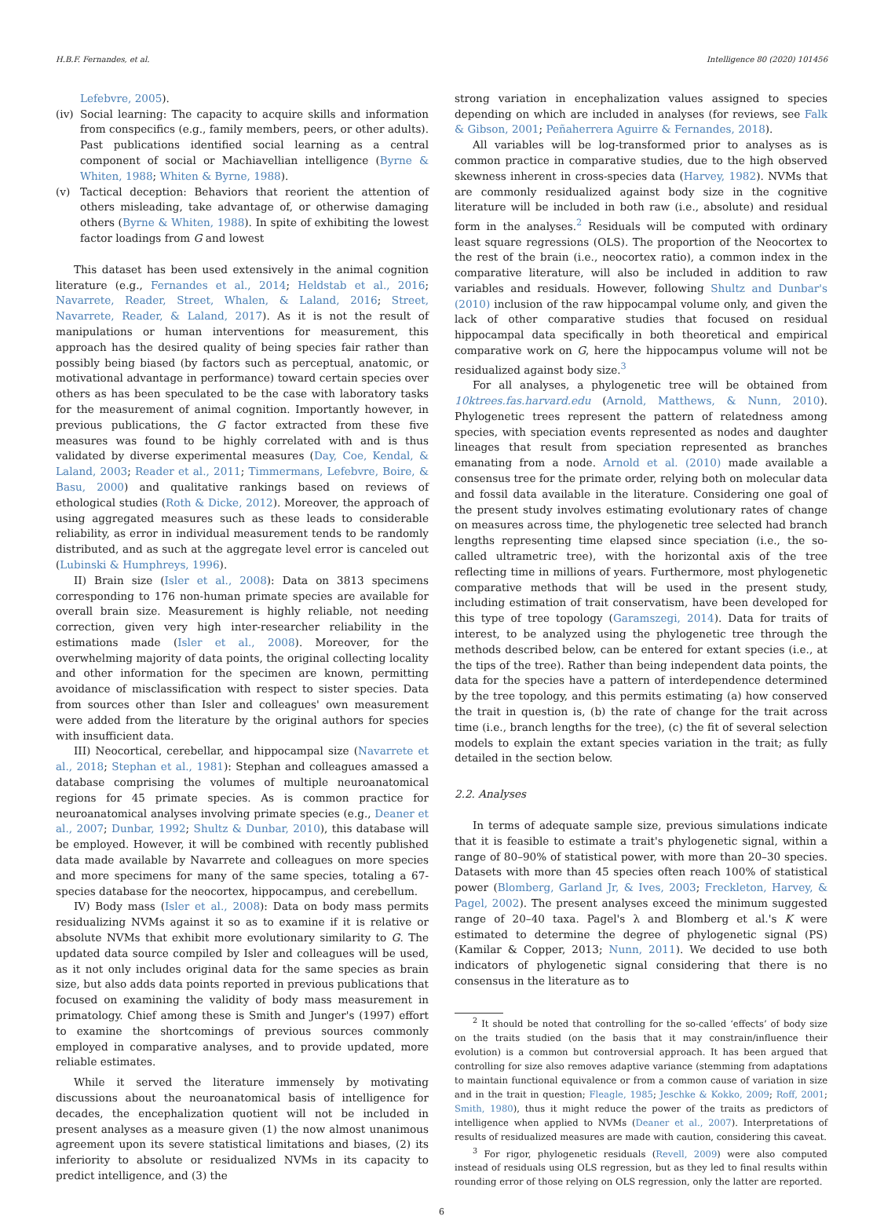H.B.F. Fernandes, et al. Intelligence 80 (2020) 101456
Lefebvre, 2005).
(iv) Social learning: The capacity to acquire skills and information from conspecifics (e.g., family members, peers, or other adults). Past publications identified social learning as a central component of social or Machiavellian intelligence (Byrne & Whiten, 1988; Whiten & Byrne, 1988).
(v) Tactical deception: Behaviors that reorient the attention of others misleading, take advantage of, or otherwise damaging others (Byrne & Whiten, 1988). In spite of exhibiting the lowest factor loadings from G and lowest
This dataset has been used extensively in the animal cognition literature (e.g., Fernandes et al., 2014; Heldstab et al., 2016; Navarrete, Reader, Street, Whalen, & Laland, 2016; Street, Navarrete, Reader, & Laland, 2017). As it is not the result of manipulations or human interventions for measurement, this approach has the desired quality of being species fair rather than possibly being biased (by factors such as perceptual, anatomic, or motivational advantage in performance) toward certain species over others as has been speculated to be the case with laboratory tasks for the measurement of animal cognition. Importantly however, in previous publications, the G factor extracted from these five measures was found to be highly correlated with and is thus validated by diverse experimental measures (Day, Coe, Kendal, & Laland, 2003; Reader et al., 2011; Timmermans, Lefebvre, Boire, & Basu, 2000) and qualitative rankings based on reviews of ethological studies (Roth & Dicke, 2012). Moreover, the approach of using aggregated measures such as these leads to considerable reliability, as error in individual measurement tends to be randomly distributed, and as such at the aggregate level error is canceled out (Lubinski & Humphreys, 1996).
II) Brain size (Isler et al., 2008): Data on 3813 specimens corresponding to 176 non-human primate species are available for overall brain size. Measurement is highly reliable, not needing correction, given very high inter-researcher reliability in the estimations made (Isler et al., 2008). Moreover, for the overwhelming majority of data points, the original collecting locality and other information for the specimen are known, permitting avoidance of misclassification with respect to sister species. Data from sources other than Isler and colleagues' own measurement were added from the literature by the original authors for species with insufficient data.
III) Neocortical, cerebellar, and hippocampal size (Navarrete et al., 2018; Stephan et al., 1981): Stephan and colleagues amassed a database comprising the volumes of multiple neuroanatomical regions for 45 primate species. As is common practice for neuroanatomical analyses involving primate species (e.g., Deaner et al., 2007; Dunbar, 1992; Shultz & Dunbar, 2010), this database will be employed. However, it will be combined with recently published data made available by Navarrete and colleagues on more species and more specimens for many of the same species, totaling a 67-species database for the neocortex, hippocampus, and cerebellum.
IV) Body mass (Isler et al., 2008): Data on body mass permits residualizing NVMs against it so as to examine if it is relative or absolute NVMs that exhibit more evolutionary similarity to G. The updated data source compiled by Isler and colleagues will be used, as it not only includes original data for the same species as brain size, but also adds data points reported in previous publications that focused on examining the validity of body mass measurement in primatology. Chief among these is Smith and Junger's (1997) effort to examine the shortcomings of previous sources commonly employed in comparative analyses, and to provide updated, more reliable estimates.
While it served the literature immensely by motivating discussions about the neuroanatomical basis of intelligence for decades, the encephalization quotient will not be included in present analyses as a measure given (1) the now almost unanimous agreement upon its severe statistical limitations and biases, (2) its inferiority to absolute or residualized NVMs in its capacity to predict intelligence, and (3) the
strong variation in encephalization values assigned to species depending on which are included in analyses (for reviews, see Falk & Gibson, 2001; Peñaherrera Aguirre & Fernandes, 2018).
All variables will be log-transformed prior to analyses as is common practice in comparative studies, due to the high observed skewness inherent in cross-species data (Harvey, 1982). NVMs that are commonly residualized against body size in the cognitive literature will be included in both raw (i.e., absolute) and residual form in the analyses.<sup>2</sup> Residuals will be computed with ordinary least square regressions (OLS). The proportion of the Neocortex to the rest of the brain (i.e., neocortex ratio), a common index in the comparative literature, will also be included in addition to raw variables and residuals. However, following Shultz and Dunbar's (2010) inclusion of the raw hippocampal volume only, and given the lack of other comparative studies that focused on residual hippocampal data specifically in both theoretical and empirical comparative work on G, here the hippocampus volume will not be residualized against body size.<sup>3</sup>
For all analyses, a phylogenetic tree will be obtained from 10ktrees.fas.harvard.edu (Arnold, Matthews, & Nunn, 2010). Phylogenetic trees represent the pattern of relatedness among species, with speciation events represented as nodes and daughter lineages that result from speciation represented as branches emanating from a node. Arnold et al. (2010) made available a consensus tree for the primate order, relying both on molecular data and fossil data available in the literature. Considering one goal of the present study involves estimating evolutionary rates of change on measures across time, the phylogenetic tree selected had branch lengths representing time elapsed since speciation (i.e., the so-called ultrametric tree), with the horizontal axis of the tree reflecting time in millions of years. Furthermore, most phylogenetic comparative methods that will be used in the present study, including estimation of trait conservatism, have been developed for this type of tree topology (Garamszegi, 2014). Data for traits of interest, to be analyzed using the phylogenetic tree through the methods described below, can be entered for extant species (i.e., at the tips of the tree). Rather than being independent data points, the data for the species have a pattern of interdependence determined by the tree topology, and this permits estimating (a) how conserved the trait in question is, (b) the rate of change for the trait across time (i.e., branch lengths for the tree), (c) the fit of several selection models to explain the extant species variation in the trait; as fully detailed in the section below.
2.2. Analyses
In terms of adequate sample size, previous simulations indicate that it is feasible to estimate a trait's phylogenetic signal, within a range of 80–90% of statistical power, with more than 20–30 species. Datasets with more than 45 species often reach 100% of statistical power (Blomberg, Garland Jr, & Ives, 2003; Freckleton, Harvey, & Pagel, 2002). The present analyses exceed the minimum suggested range of 20–40 taxa. Pagel's λ and Blomberg et al.'s K were estimated to determine the degree of phylogenetic signal (PS) (Kamilar & Copper, 2013; Nunn, 2011). We decided to use both indicators of phylogenetic signal considering that there is no consensus in the literature as to
<sup>2</sup> It should be noted that controlling for the so-called ‘effects’ of body size on the traits studied (on the basis that it may constrain/influence their evolution) is a common but controversial approach. It has been argued that controlling for size also removes adaptive variance (stemming from adaptations to maintain functional equivalence or from a common cause of variation in size and in the trait in question; Fleagle, 1985; Jeschke & Kokko, 2009; Roff, 2001; Smith, 1980), thus it might reduce the power of the traits as predictors of intelligence when applied to NVMs (Deaner et al., 2007). Interpretations of results of residualized measures are made with caution, considering this caveat.
<sup>3</sup> For rigor, phylogenetic residuals (Revell, 2009) were also computed instead of residuals using OLS regression, but as they led to final results within rounding error of those relying on OLS regression, only the latter are reported.
6